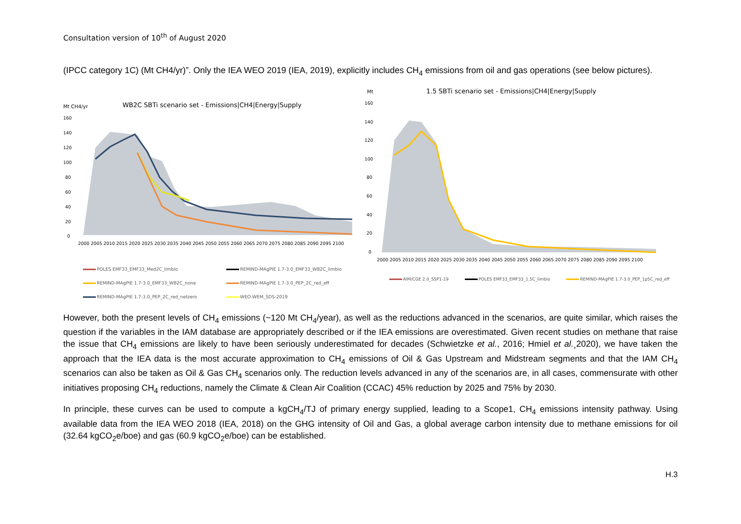Consultation version of 10<sup>th</sup> of August 2020
(IPCC category 1C) (Mt CH4/yr)”. Only the IEA WEO 2019 (IEA, 2019), explicitly includes CH<sub>4</sub> emissions from oil and gas operations (see below pictures).
Mt CH4/yr
WB2C SBTi scenario set - Emissions|CH4|Energy|Supply
160
140
120
100
80
60
40
20
0
2000 2005 2010 2015 2020 2025 2030 2035 2040 2045 2050 2055 2060 2065 2070 2075 2080 2085 2090 2095 2100
POLES EMF33_EMF33_Med2C_limbio
REMIND-MAgPIE 1.7-3.0_EMF33_WB2C_limbio
REMIND-MAgPIE 1.7-3.0_EMF33_WB2C_none
REMIND-MAgPIE 1.7-3.0_PEP_2C_red_eff
REMIND-MAgPIE 1.7-3.0_PEP_2C_red_netzero
WEO-WEM_SDS-2019
Mt
1.5 SBTi scenario set - Emissions|CH4|Energy|Supply
160
140
120
100
80
60
40
20
0
2000 2005 2010 2015 2020 2025 2030 2035 2040 2045 2050 2055 2060 2065 2070 2075 2080 2085 2090 2095 2100
AIM/CGE 2.0_SSP1-19
POLES EMF33_EMF33_1.5C_limbio
REMIND-MAgPIE 1.7-3.0_PEP_1p5C_red_eff
However, both the present levels of CH<sub>4</sub> emissions (~120 Mt CH<sub>4</sub>/year), as well as the reductions advanced in the scenarios, are quite similar, which raises the question if the variables in the IAM database are appropriately described or if the IEA emissions are overestimated. Given recent studies on methane that raise the issue that CH<sub>4</sub> emissions are likely to have been seriously underestimated for decades (Schwietzke et al., 2016; Hmiel et al.¸2020), we have taken the approach that the IEA data is the most accurate approximation to CH<sub>4</sub> emissions of Oil & Gas Upstream and Midstream segments and that the IAM CH<sub>4</sub> scenarios can also be taken as Oil & Gas CH<sub>4</sub> scenarios only. The reduction levels advanced in any of the scenarios are, in all cases, commensurate with other initiatives proposing CH<sub>4</sub> reductions, namely the Climate & Clean Air Coalition (CCAC) 45% reduction by 2025 and 75% by 2030.
In principle, these curves can be used to compute a kgCH<sub>4</sub>/TJ of primary energy supplied, leading to a Scope1, CH<sub>4</sub> emissions intensity pathway. Using available data from the IEA WEO 2018 (IEA, 2018) on the GHG intensity of Oil and Gas, a global average carbon intensity due to methane emissions for oil (32.64 kgCO<sub>2</sub>e/boe) and gas (60.9 kgCO<sub>2</sub>e/boe) can be established.
H.3